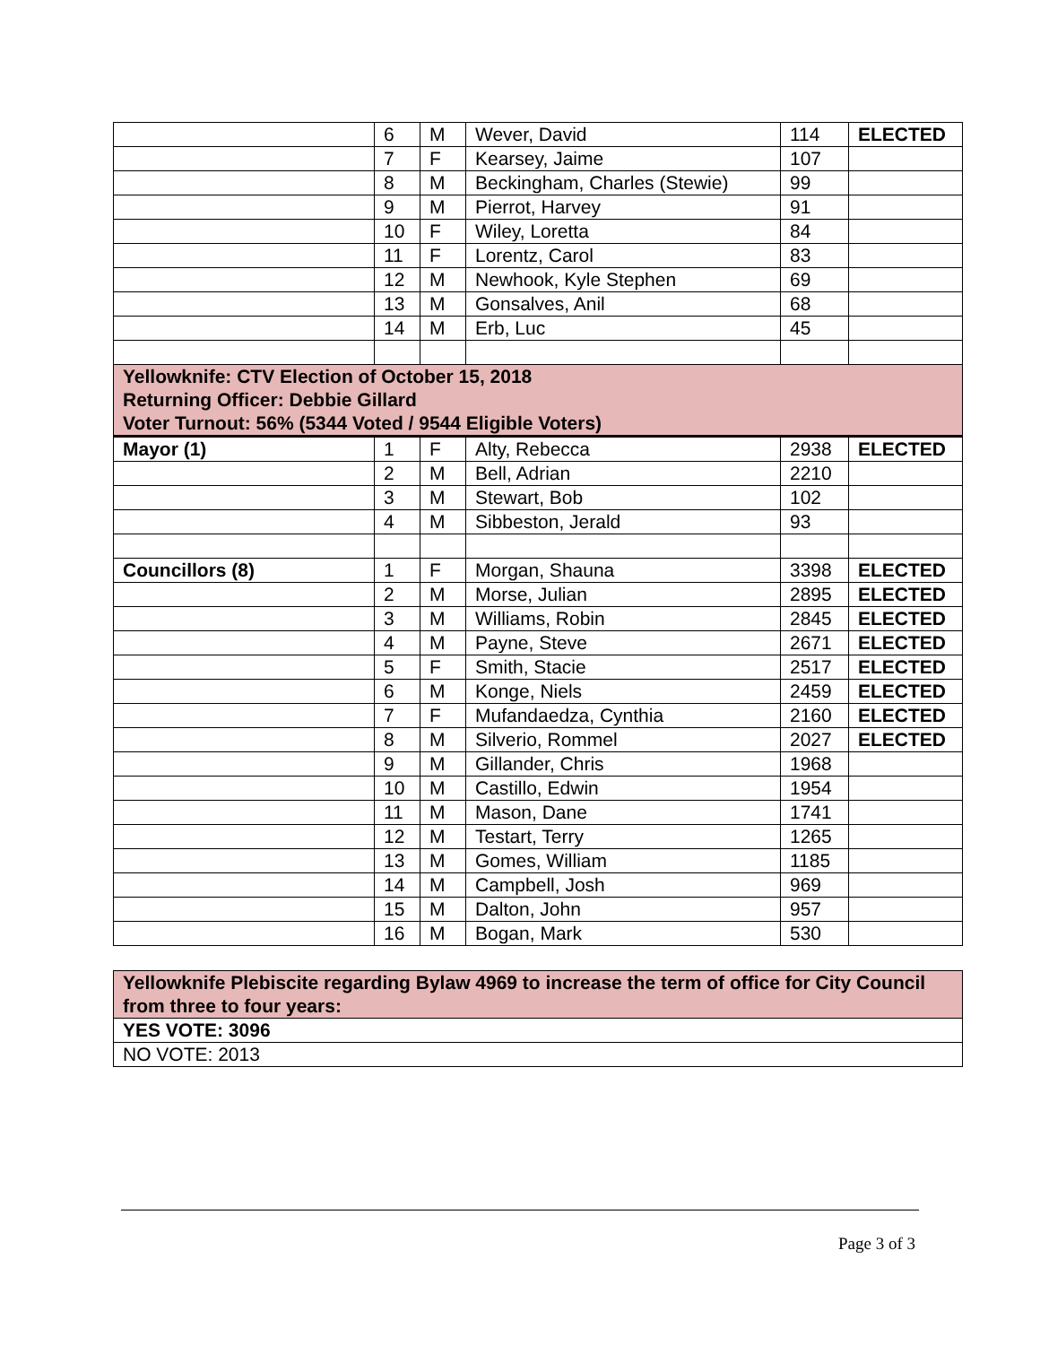| | 6 | M | Wever, David | 114 | ELECTED |
| | 7 | F | Kearsey, Jaime | 107 | |
| | 8 | M | Beckingham, Charles (Stewie) | 99 | |
| | 9 | M | Pierrot, Harvey | 91 | |
| | 10 | F | Wiley, Loretta | 84 | |
| | 11 | F | Lorentz, Carol | 83 | |
| | 12 | M | Newhook, Kyle Stephen | 69 | |
| | 13 | M | Gonsalves, Anil | 68 | |
| | 14 | M | Erb, Luc | 45 | |
| Yellowknife: CTV Election of October 15, 2018 Returning Officer: Debbie Gillard Voter Turnout: 56% (5344 Voted / 9544 Eligible Voters) | | | | | |
| Mayor (1) | 1 | F | Alty, Rebecca | 2938 | ELECTED |
| | 2 | M | Bell, Adrian | 2210 | |
| | 3 | M | Stewart, Bob | 102 | |
| | 4 | M | Sibbeston, Jerald | 93 | |
| Councillors (8) | 1 | F | Morgan, Shauna | 3398 | ELECTED |
| | 2 | M | Morse, Julian | 2895 | ELECTED |
| | 3 | M | Williams, Robin | 2845 | ELECTED |
| | 4 | M | Payne, Steve | 2671 | ELECTED |
| | 5 | F | Smith, Stacie | 2517 | ELECTED |
| | 6 | M | Konge, Niels | 2459 | ELECTED |
| | 7 | F | Mufandaedza, Cynthia | 2160 | ELECTED |
| | 8 | M | Silverio, Rommel | 2027 | ELECTED |
| | 9 | M | Gillander, Chris | 1968 | |
| | 10 | M | Castillo, Edwin | 1954 | |
| | 11 | M | Mason, Dane | 1741 | |
| | 12 | M | Testart, Terry | 1265 | |
| | 13 | M | Gomes, William | 1185 | |
| | 14 | M | Campbell, Josh | 969 | |
| | 15 | M | Dalton, John | 957 | |
| | 16 | M | Bogan, Mark | 530 | |
| Yellowknife Plebiscite regarding Bylaw 4969 to increase the term of office for City Council from three to four years: |
| YES VOTE: 3096 |
| NO VOTE: 2013 |
Page 3 of 3